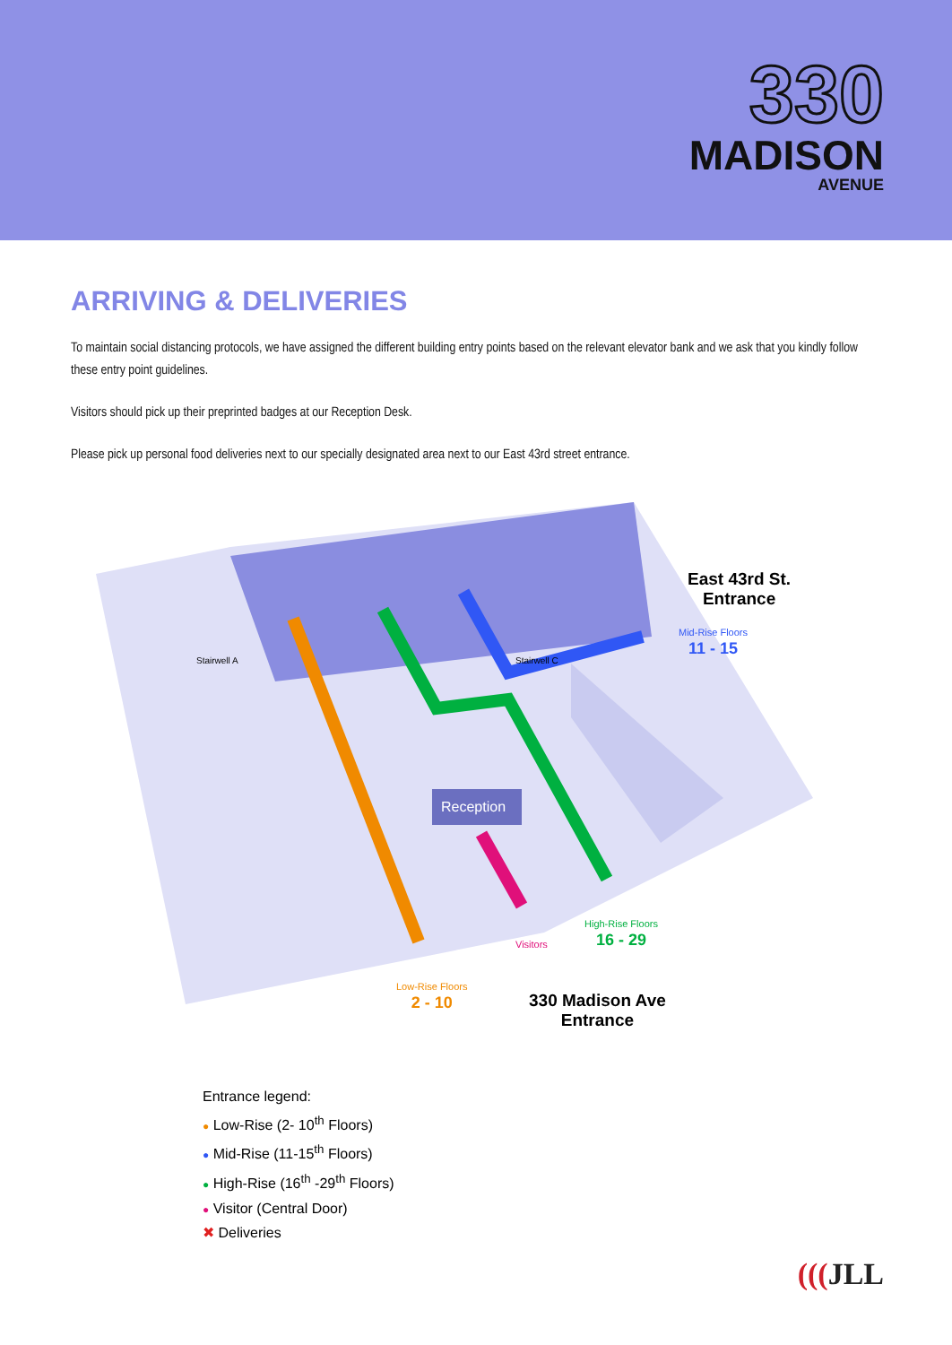330
MADISON
AVENUE
ARRIVING & DELIVERIES
To maintain social distancing protocols, we have assigned the different building entry points based on the relevant elevator bank and we ask that you kindly follow these entry point guidelines.
Visitors should pick up their preprinted badges at our Reception Desk.
Please pick up personal food deliveries next to our specially designated area next to our East 43rd street entrance.
Reception
Stairwell A
Stairwell C
East 43rd St.
Entrance
Mid-Rise Floors
11 - 15
High-Rise Floors
16 - 29
Visitors
Low-Rise Floors
2 - 10
330 Madison Ave
Entrance
Entrance legend:
● Low-Rise (2- 10<sup>th</sup> Floors)
● Mid-Rise (11-15<sup>th</sup> Floors)
● High-Rise (16<sup>th</sup> -29<sup>th</sup> Floors)
● Visitor (Central Door)
✖ Deliveries
(((JLL